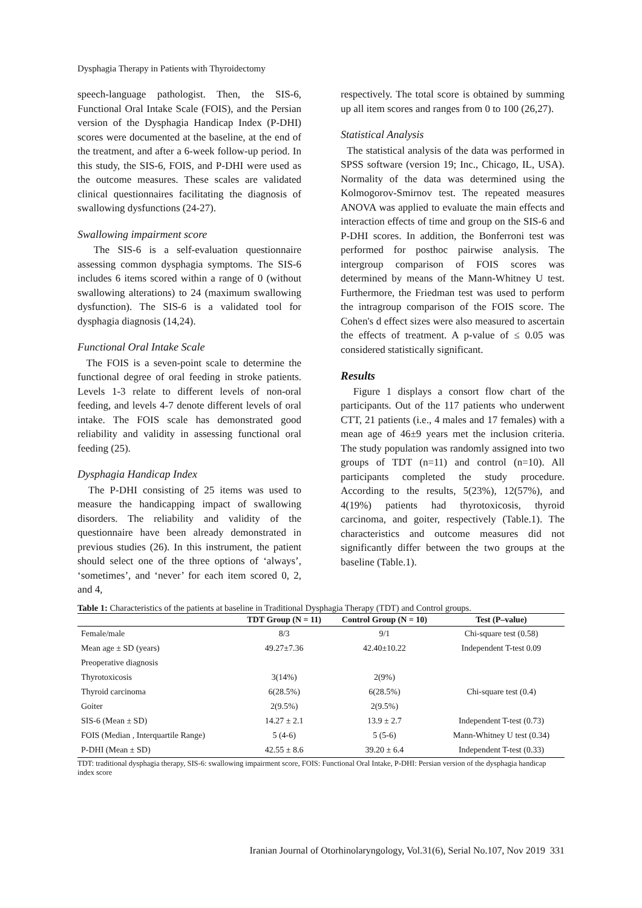Dysphagia Therapy in Patients with Thyroidectomy
speech-language pathologist. Then, the SIS-6, Functional Oral Intake Scale (FOIS), and the Persian version of the Dysphagia Handicap Index (P-DHI) scores were documented at the baseline, at the end of the treatment, and after a 6-week follow-up period. In this study, the SIS-6, FOIS, and P-DHI were used as the outcome measures. These scales are validated clinical questionnaires facilitating the diagnosis of swallowing dysfunctions (24-27).
Swallowing impairment score
The SIS-6 is a self-evaluation questionnaire assessing common dysphagia symptoms. The SIS-6 includes 6 items scored within a range of 0 (without swallowing alterations) to 24 (maximum swallowing dysfunction). The SIS-6 is a validated tool for dysphagia diagnosis (14,24).
Functional Oral Intake Scale
The FOIS is a seven-point scale to determine the functional degree of oral feeding in stroke patients. Levels 1-3 relate to different levels of non-oral feeding, and levels 4-7 denote different levels of oral intake. The FOIS scale has demonstrated good reliability and validity in assessing functional oral feeding (25).
Dysphagia Handicap Index
The P-DHI consisting of 25 items was used to measure the handicapping impact of swallowing disorders. The reliability and validity of the questionnaire have been already demonstrated in previous studies (26). In this instrument, the patient should select one of the three options of ‘always’, ‘sometimes’, and ‘never’ for each item scored 0, 2, and 4,
respectively. The total score is obtained by summing up all item scores and ranges from 0 to 100 (26,27).
Statistical Analysis
The statistical analysis of the data was performed in SPSS software (version 19; Inc., Chicago, IL, USA). Normality of the data was determined using the Kolmogorov-Smirnov test. The repeated measures ANOVA was applied to evaluate the main effects and interaction effects of time and group on the SIS-6 and P-DHI scores. In addition, the Bonferroni test was performed for posthoc pairwise analysis. The intergroup comparison of FOIS scores was determined by means of the Mann-Whitney U test. Furthermore, the Friedman test was used to perform the intragroup comparison of the FOIS score. The Cohen's d effect sizes were also measured to ascertain the effects of treatment. A p-value of ≤ 0.05 was considered statistically significant.
Results
Figure 1 displays a consort flow chart of the participants. Out of the 117 patients who underwent CTT, 21 patients (i.e., 4 males and 17 females) with a mean age of 46±9 years met the inclusion criteria. The study population was randomly assigned into two groups of TDT (n=11) and control (n=10). All participants completed the study procedure. According to the results, 5(23%), 12(57%), and 4(19%) patients had thyrotoxicosis, thyroid carcinoma, and goiter, respectively (Table.1). The characteristics and outcome measures did not significantly differ between the two groups at the baseline (Table.1).
Table 1: Characteristics of the patients at baseline in Traditional Dysphagia Therapy (TDT) and Control groups.
| | TDT Group (N = 11) | Control Group (N = 10) | Test (P–value) |
| --- | --- | --- | --- |
| Female/male | 8/3 | 9/1 | Chi-square test (0.58) |
| Mean age ± SD (years) | 49.27±7.36 | 42.40±10.22 | Independent T-test 0.09 |
| Preoperative diagnosis | | | |
| Thyrotoxicosis | 3(14%) | 2(9%) | Chi-square test (0.4) |
| Thyroid carcinoma | 6(28.5%) | 6(28.5%) | |
| Goiter | 2(9.5%) | 2(9.5%) | |
| SIS-6 (Mean ± SD) | 14.27 ± 2.1 | 13.9 ± 2.7 | Independent T-test (0.73) |
| FOIS (Median , Interquartile Range) | 5 (4-6) | 5 (5-6) | Mann-Whitney U test (0.34) |
| P-DHI (Mean ± SD) | 42.55 ± 8.6 | 39.20 ± 6.4 | Independent T-test (0.33) |
TDT: traditional dysphagia therapy, SIS-6: swallowing impairment score, FOIS: Functional Oral Intake, P-DHI: Persian version of the dysphagia handicap index score
Iranian Journal of Otorhinolaryngology, Vol.31(6), Serial No.107, Nov 2019 331